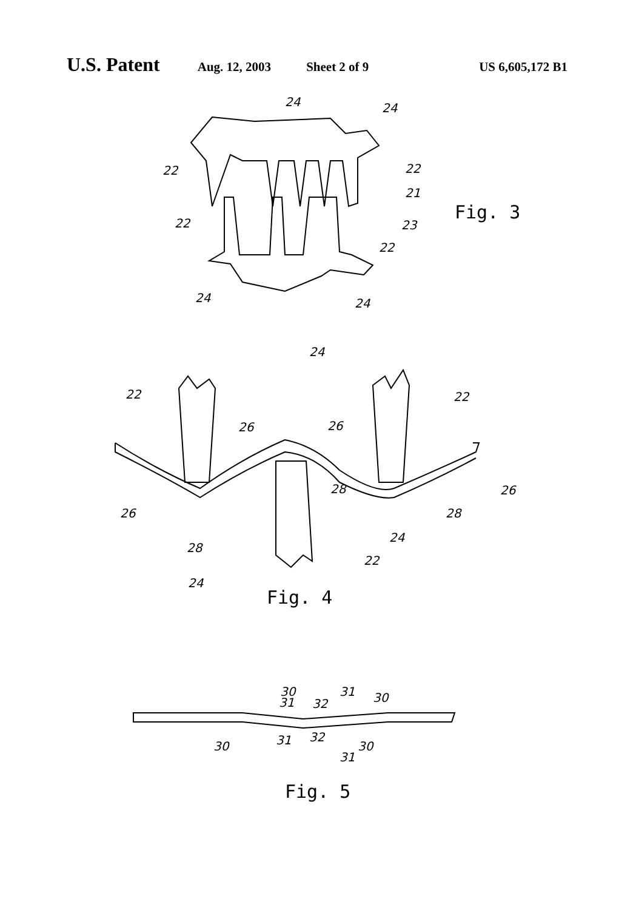U.S. Patent Aug. 12, 2003 Sheet 2 of 9 US 6,605,172 B1
24
24
22
22
21
23
22
22
24
24
Fig. 3
24
22
22
26
26
28
26
26
28
24
28
22
24
Fig. 4
30
31
30
31
32
30
31
32
31
30
Fig. 5